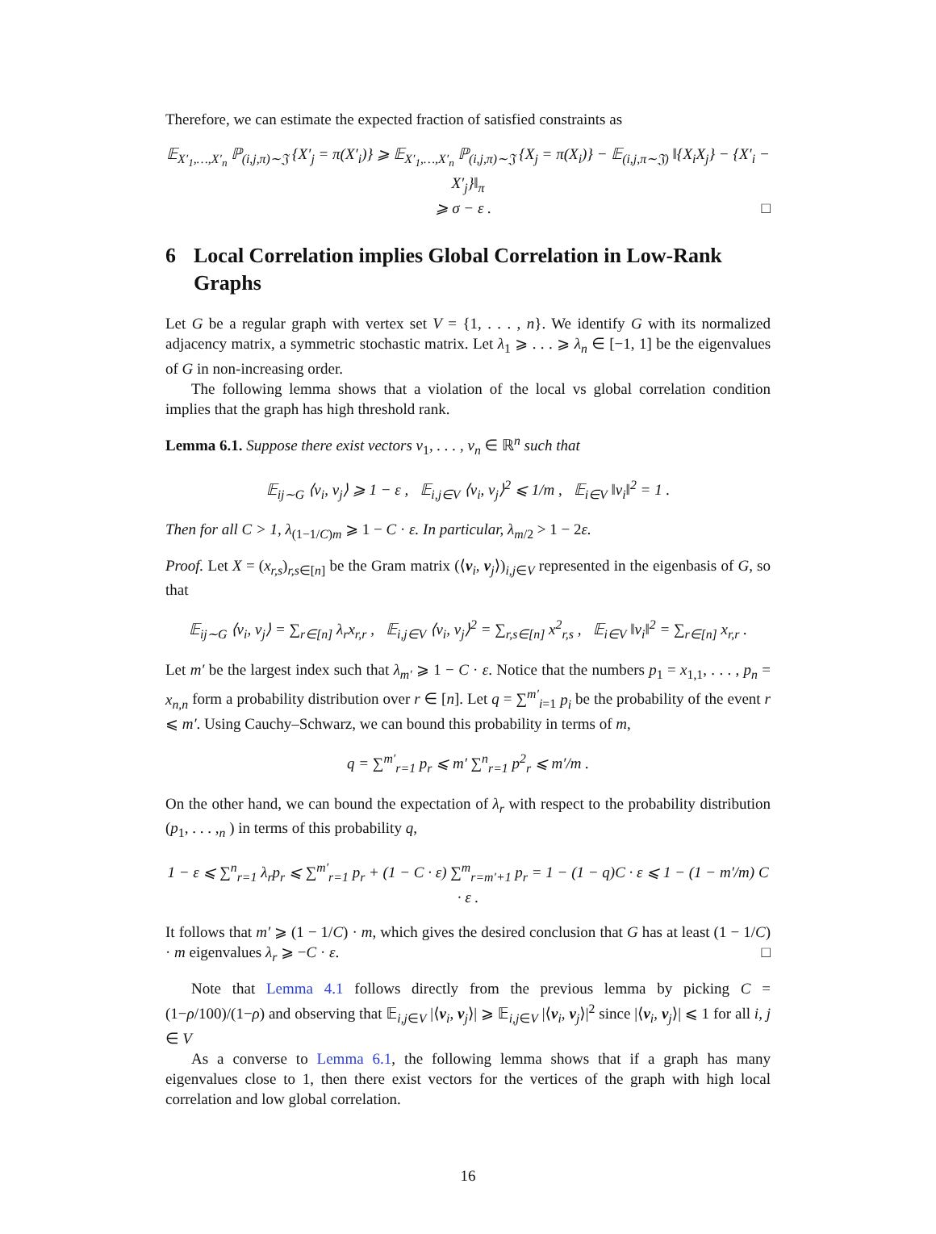Therefore, we can estimate the expected fraction of satisfied constraints as
𝔼<sub>X′<sub>1</sub>,…,X′<sub>n</sub></sub> ℙ<sub>(i,j,π)∼𝔍</sub> {X′<sub>j</sub> = π(X′<sub>i</sub>)} ⩾ 𝔼<sub>X′<sub>1</sub>,…,X′<sub>n</sub></sub> ℙ<sub>(i,j,π)∼𝔍</sub> {X<sub>j</sub> = π(X<sub>i</sub>)} − 𝔼<sub>(i,j,π∼𝔍)</sub> ‖{X<sub>i</sub>X<sub>j</sub>} − {X′<sub>i</sub> − X′<sub>j</sub>}‖<sub>π</sub>
⩾ σ − ε . □
6 Local Correlation implies Global Correlation in Low-Rank Graphs
Let G be a regular graph with vertex set V = {1, . . . , n}. We identify G with its normalized adjacency matrix, a symmetric stochastic matrix. Let λ<sub>1</sub> ⩾ . . . ⩾ λ<sub>n</sub> ∈ [−1, 1] be the eigenvalues of G in non-increasing order.
The following lemma shows that a violation of the local vs global correlation condition implies that the graph has high threshold rank.
Lemma 6.1. Suppose there exist vectors v<sub>1</sub>, . . . , v<sub>n</sub> ∈ ℝ<sup>n</sup> such that
𝔼<sub>ij∼G</sub> ⟨v<sub>i</sub>, v<sub>j</sub>⟩ ⩾ 1 − ε , 𝔼<sub>i,j∈V</sub> ⟨v<sub>i</sub>, v<sub>j</sub>⟩<sup>2</sup> ⩽ 1/m , 𝔼<sub>i∈V</sub> ‖v<sub>i</sub>‖<sup>2</sup> = 1 .
Then for all C > 1, λ<sub>(1−1/C)m</sub> ⩾ 1 − C · ε. In particular, λ<sub>m/2</sub> > 1 − 2ε.
Proof. Let X = (x<sub>r,s</sub>)<sub>r,s∈[n]</sub> be the Gram matrix (⟨v<sub>i</sub>, v<sub>j</sub>⟩)<sub>i,j∈V</sub> represented in the eigenbasis of G, so that
𝔼<sub>ij∼G</sub> ⟨v<sub>i</sub>, v<sub>j</sub>⟩ = ∑<sub>r∈[n]</sub> λ<sub>r</sub>x<sub>r,r</sub> , 𝔼<sub>i,j∈V</sub> ⟨v<sub>i</sub>, v<sub>j</sub>⟩<sup>2</sup> = ∑<sub>r,s∈[n]</sub> x<sup>2</sup><sub>r,s</sub> , 𝔼<sub>i∈V</sub> ‖v<sub>i</sub>‖<sup>2</sup> = ∑<sub>r∈[n]</sub> x<sub>r,r</sub> .
Let m′ be the largest index such that λ<sub>m′</sub> ⩾ 1 − C · ε. Notice that the numbers p<sub>1</sub> = x<sub>1,1</sub>, . . . , p<sub>n</sub> = x<sub>n,n</sub> form a probability distribution over r ∈ [n]. Let q = ∑<sup>m′</sup><sub>i=1</sub> p<sub>i</sub> be the probability of the event r ⩽ m′. Using Cauchy–Schwarz, we can bound this probability in terms of m,
q = ∑<sup>m′</sup><sub>r=1</sub> p<sub>r</sub> ⩽ m′ ∑<sup>n</sup><sub>r=1</sub> p<sup>2</sup><sub>r</sub> ⩽ m′/m .
On the other hand, we can bound the expectation of λ<sub>r</sub> with respect to the probability distribution (p<sub>1</sub>, . . . ,<sub>n</sub> ) in terms of this probability q,
1 − ε ⩽ ∑<sup>n</sup><sub>r=1</sub> λ<sub>r</sub>p<sub>r</sub> ⩽ ∑<sup>m′</sup><sub>r=1</sub> p<sub>r</sub> + (1 − C · ε) ∑<sup>m</sup><sub>r=m′+1</sub> p<sub>r</sub> = 1 − (1 − q)C · ε ⩽ 1 − (1 − m′/m) C · ε .
It follows that m′ ⩾ (1 − 1/C) · m, which gives the desired conclusion that G has at least (1 − 1/C) · m eigenvalues λ<sub>r</sub> ⩾ −C · ε. □
Note that Lemma 4.1 follows directly from the previous lemma by picking C = (1−ρ/100)/(1−ρ) and observing that 𝔼<sub>i,j∈V</sub> |⟨v<sub>i</sub>, v<sub>j</sub>⟩| ⩾ 𝔼<sub>i,j∈V</sub> |⟨v<sub>i</sub>, v<sub>j</sub>⟩|<sup>2</sup> since |⟨v<sub>i</sub>, v<sub>j</sub>⟩| ⩽ 1 for all i, j ∈ V
As a converse to Lemma 6.1, the following lemma shows that if a graph has many eigenvalues close to 1, then there exist vectors for the vertices of the graph with high local correlation and low global correlation.
16